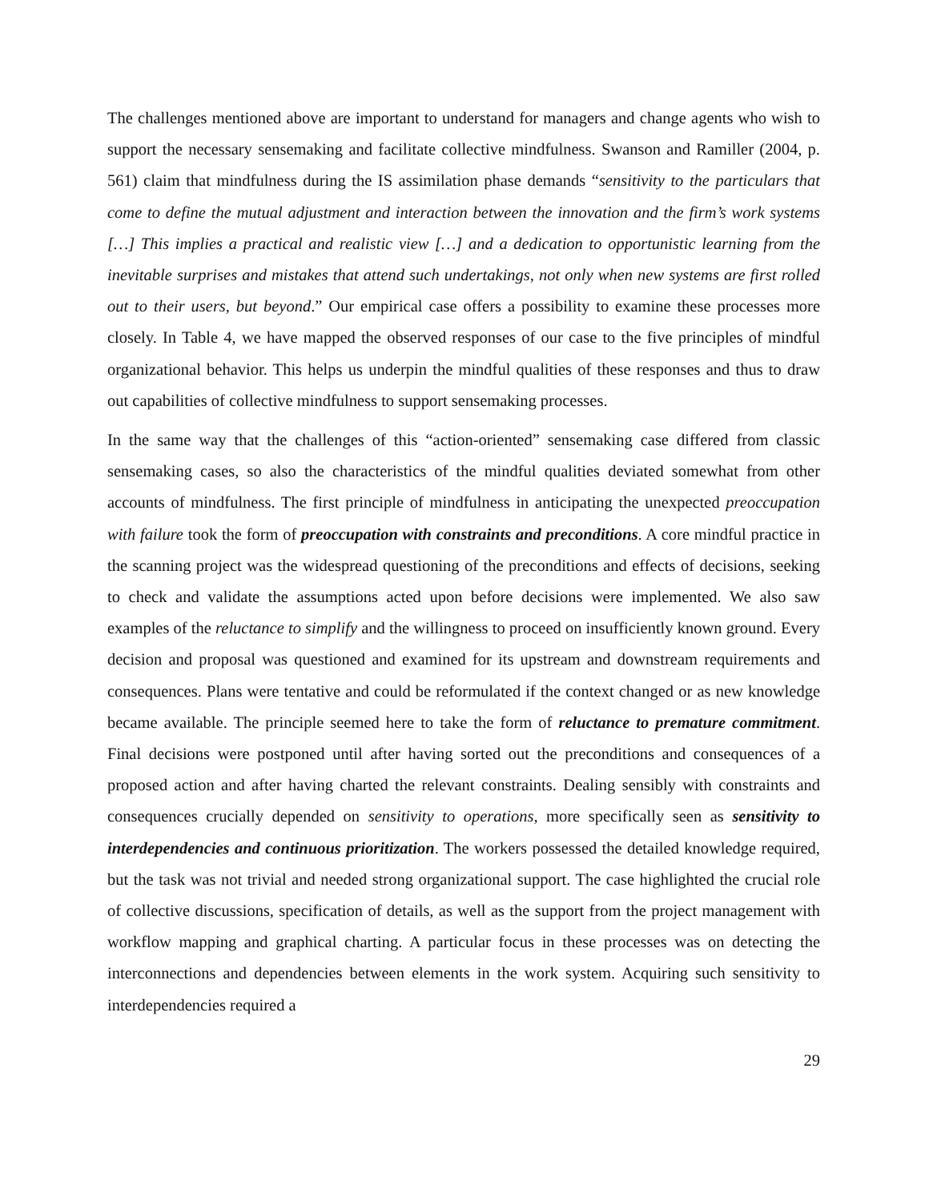The challenges mentioned above are important to understand for managers and change agents who wish to support the necessary sensemaking and facilitate collective mindfulness. Swanson and Ramiller (2004, p. 561) claim that mindfulness during the IS assimilation phase demands “sensitivity to the particulars that come to define the mutual adjustment and interaction between the innovation and the firm’s work systems […] This implies a practical and realistic view […] and a dedication to opportunistic learning from the inevitable surprises and mistakes that attend such undertakings, not only when new systems are first rolled out to their users, but beyond.” Our empirical case offers a possibility to examine these processes more closely. In Table 4, we have mapped the observed responses of our case to the five principles of mindful organizational behavior. This helps us underpin the mindful qualities of these responses and thus to draw out capabilities of collective mindfulness to support sensemaking processes.
In the same way that the challenges of this “action-oriented” sensemaking case differed from classic sensemaking cases, so also the characteristics of the mindful qualities deviated somewhat from other accounts of mindfulness. The first principle of mindfulness in anticipating the unexpected preoccupation with failure took the form of preoccupation with constraints and preconditions. A core mindful practice in the scanning project was the widespread questioning of the preconditions and effects of decisions, seeking to check and validate the assumptions acted upon before decisions were implemented. We also saw examples of the reluctance to simplify and the willingness to proceed on insufficiently known ground. Every decision and proposal was questioned and examined for its upstream and downstream requirements and consequences. Plans were tentative and could be reformulated if the context changed or as new knowledge became available. The principle seemed here to take the form of reluctance to premature commitment. Final decisions were postponed until after having sorted out the preconditions and consequences of a proposed action and after having charted the relevant constraints. Dealing sensibly with constraints and consequences crucially depended on sensitivity to operations, more specifically seen as sensitivity to interdependencies and continuous prioritization. The workers possessed the detailed knowledge required, but the task was not trivial and needed strong organizational support. The case highlighted the crucial role of collective discussions, specification of details, as well as the support from the project management with workflow mapping and graphical charting. A particular focus in these processes was on detecting the interconnections and dependencies between elements in the work system. Acquiring such sensitivity to interdependencies required a
29